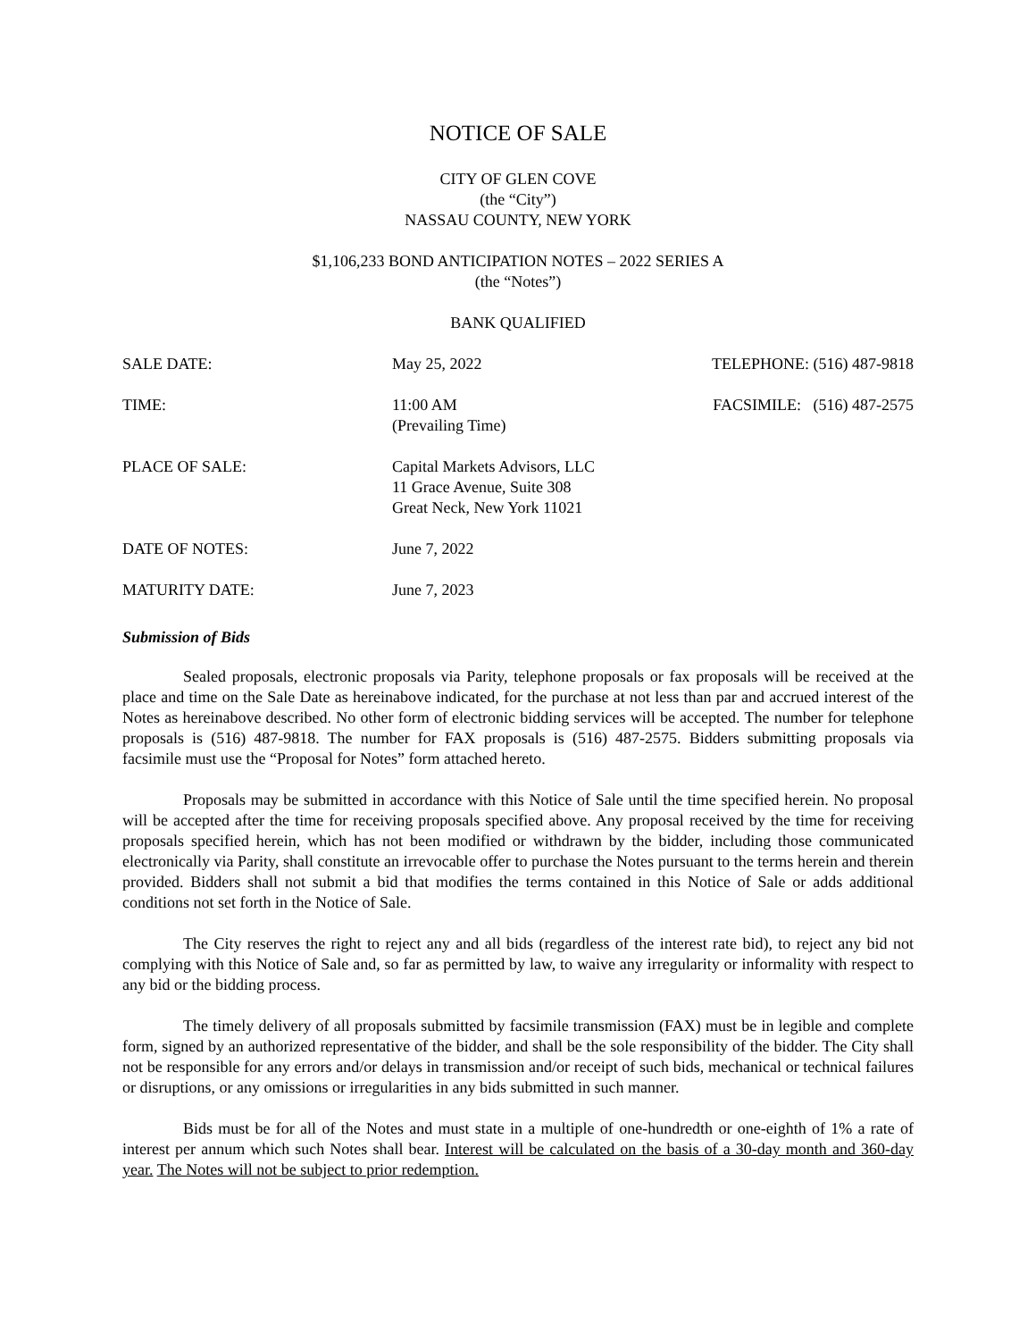NOTICE OF SALE
CITY OF GLEN COVE
(the “City”)
NASSAU COUNTY, NEW YORK
$1,106,233 BOND ANTICIPATION NOTES – 2022 SERIES A
(the “Notes”)
BANK QUALIFIED
| SALE DATE: | May 25, 2022 | TELEPHONE: (516) 487-9818 |
| TIME: | 11:00 AM (Prevailing Time) | FACSIMILE: (516) 487-2575 |
| PLACE OF SALE: | Capital Markets Advisors, LLC 11 Grace Avenue, Suite 308 Great Neck, New York 11021 | |
| DATE OF NOTES: | June 7, 2022 | |
| MATURITY DATE: | June 7, 2023 | |
Submission of Bids
Sealed proposals, electronic proposals via Parity, telephone proposals or fax proposals will be received at the place and time on the Sale Date as hereinabove indicated, for the purchase at not less than par and accrued interest of the Notes as hereinabove described. No other form of electronic bidding services will be accepted. The number for telephone proposals is (516) 487-9818. The number for FAX proposals is (516) 487-2575. Bidders submitting proposals via facsimile must use the “Proposal for Notes” form attached hereto.
Proposals may be submitted in accordance with this Notice of Sale until the time specified herein. No proposal will be accepted after the time for receiving proposals specified above. Any proposal received by the time for receiving proposals specified herein, which has not been modified or withdrawn by the bidder, including those communicated electronically via Parity, shall constitute an irrevocable offer to purchase the Notes pursuant to the terms herein and therein provided. Bidders shall not submit a bid that modifies the terms contained in this Notice of Sale or adds additional conditions not set forth in the Notice of Sale.
The City reserves the right to reject any and all bids (regardless of the interest rate bid), to reject any bid not complying with this Notice of Sale and, so far as permitted by law, to waive any irregularity or informality with respect to any bid or the bidding process.
The timely delivery of all proposals submitted by facsimile transmission (FAX) must be in legible and complete form, signed by an authorized representative of the bidder, and shall be the sole responsibility of the bidder. The City shall not be responsible for any errors and/or delays in transmission and/or receipt of such bids, mechanical or technical failures or disruptions, or any omissions or irregularities in any bids submitted in such manner.
Bids must be for all of the Notes and must state in a multiple of one-hundredth or one-eighth of 1% a rate of interest per annum which such Notes shall bear. Interest will be calculated on the basis of a 30-day month and 360-day year. The Notes will not be subject to prior redemption.